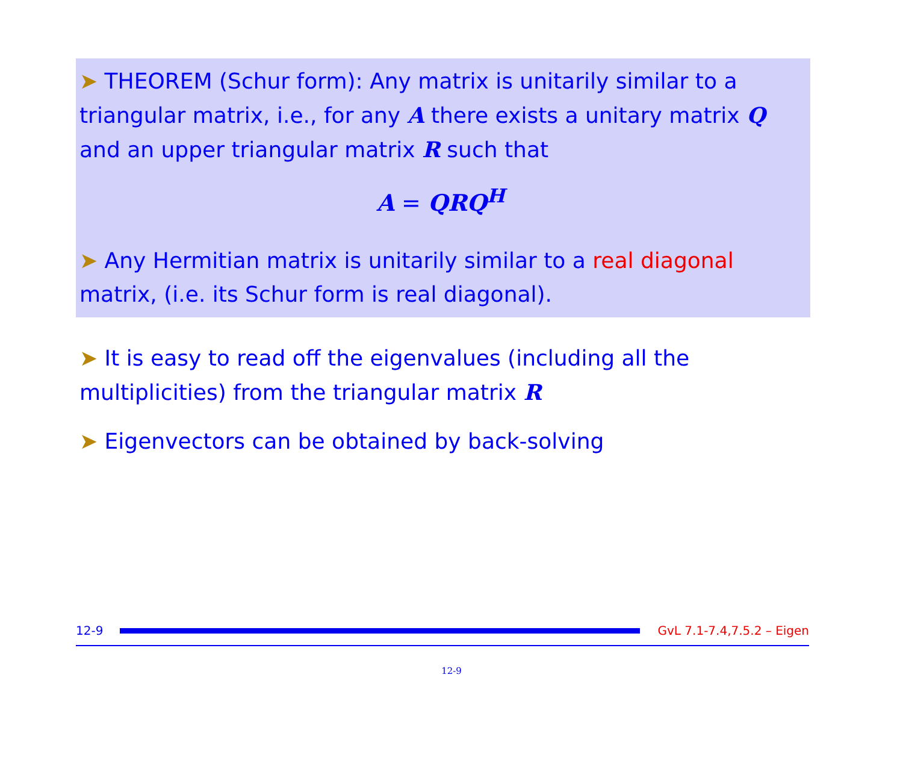➤ THEOREM (Schur form): Any matrix is unitarily similar to a triangular matrix, i.e., for any A there exists a unitary matrix Q and an upper triangular matrix R such that
A = QRQ<sup>H</sup>
➤ Any Hermitian matrix is unitarily similar to a real diagonal matrix, (i.e. its Schur form is real diagonal).
➤ It is easy to read off the eigenvalues (including all the multiplicities) from the triangular matrix R
➤ Eigenvectors can be obtained by back-solving
12-9 GvL 7.1-7.4,7.5.2 – Eigen
12-9